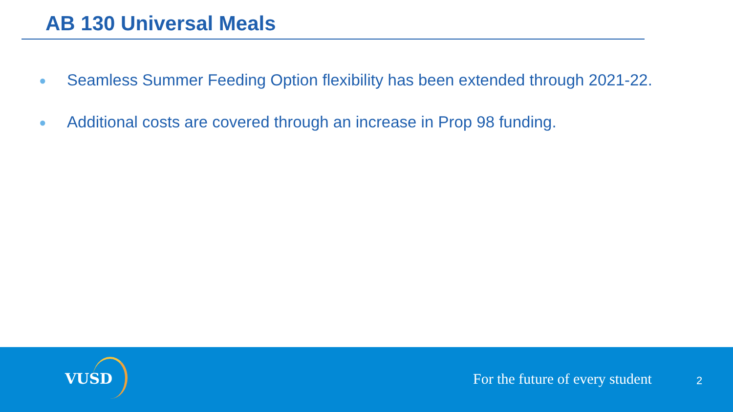AB 130 Universal Meals
● Seamless Summer Feeding Option flexibility has been extended through 2021-22.
● Additional costs are covered through an increase in Prop 98 funding.
VUSD
For the future of every student
2